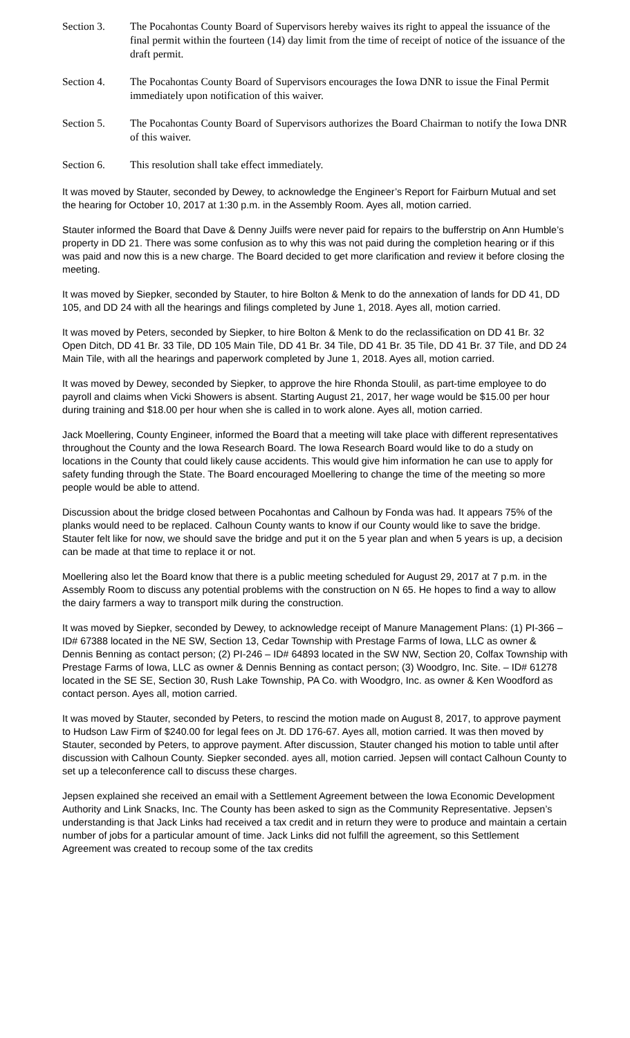Section 3. The Pocahontas County Board of Supervisors hereby waives its right to appeal the issuance of the final permit within the fourteen (14) day limit from the time of receipt of notice of the issuance of the draft permit.
Section 4. The Pocahontas County Board of Supervisors encourages the Iowa DNR to issue the Final Permit immediately upon notification of this waiver.
Section 5. The Pocahontas County Board of Supervisors authorizes the Board Chairman to notify the Iowa DNR of this waiver.
Section 6. This resolution shall take effect immediately.
It was moved by Stauter, seconded by Dewey, to acknowledge the Engineer’s Report for Fairburn Mutual and set the hearing for October 10, 2017 at 1:30 p.m. in the Assembly Room. Ayes all, motion carried.
Stauter informed the Board that Dave & Denny Juilfs were never paid for repairs to the bufferstrip on Ann Humble’s property in DD 21. There was some confusion as to why this was not paid during the completion hearing or if this was paid and now this is a new charge. The Board decided to get more clarification and review it before closing the meeting.
It was moved by Siepker, seconded by Stauter, to hire Bolton & Menk to do the annexation of lands for DD 41, DD 105, and DD 24 with all the hearings and filings completed by June 1, 2018. Ayes all, motion carried.
It was moved by Peters, seconded by Siepker, to hire Bolton & Menk to do the reclassification on DD 41 Br. 32 Open Ditch, DD 41 Br. 33 Tile, DD 105 Main Tile, DD 41 Br. 34 Tile, DD 41 Br. 35 Tile, DD 41 Br. 37 Tile, and DD 24 Main Tile, with all the hearings and paperwork completed by June 1, 2018. Ayes all, motion carried.
It was moved by Dewey, seconded by Siepker, to approve the hire Rhonda Stoulil, as part-time employee to do payroll and claims when Vicki Showers is absent. Starting August 21, 2017, her wage would be $15.00 per hour during training and $18.00 per hour when she is called in to work alone. Ayes all, motion carried.
Jack Moellering, County Engineer, informed the Board that a meeting will take place with different representatives throughout the County and the Iowa Research Board. The Iowa Research Board would like to do a study on locations in the County that could likely cause accidents. This would give him information he can use to apply for safety funding through the State. The Board encouraged Moellering to change the time of the meeting so more people would be able to attend.
Discussion about the bridge closed between Pocahontas and Calhoun by Fonda was had. It appears 75% of the planks would need to be replaced. Calhoun County wants to know if our County would like to save the bridge. Stauter felt like for now, we should save the bridge and put it on the 5 year plan and when 5 years is up, a decision can be made at that time to replace it or not.
Moellering also let the Board know that there is a public meeting scheduled for August 29, 2017 at 7 p.m. in the Assembly Room to discuss any potential problems with the construction on N 65. He hopes to find a way to allow the dairy farmers a way to transport milk during the construction.
It was moved by Siepker, seconded by Dewey, to acknowledge receipt of Manure Management Plans: (1) PI-366 – ID# 67388 located in the NE SW, Section 13, Cedar Township with Prestage Farms of Iowa, LLC as owner & Dennis Benning as contact person; (2) PI-246 – ID# 64893 located in the SW NW, Section 20, Colfax Township with Prestage Farms of Iowa, LLC as owner & Dennis Benning as contact person; (3) Woodgro, Inc. Site. – ID# 61278 located in the SE SE, Section 30, Rush Lake Township, PA Co. with Woodgro, Inc. as owner & Ken Woodford as contact person. Ayes all, motion carried.
It was moved by Stauter, seconded by Peters, to rescind the motion made on August 8, 2017, to approve payment to Hudson Law Firm of $240.00 for legal fees on Jt. DD 176-67. Ayes all, motion carried. It was then moved by Stauter, seconded by Peters, to approve payment. After discussion, Stauter changed his motion to table until after discussion with Calhoun County. Siepker seconded. ayes all, motion carried. Jepsen will contact Calhoun County to set up a teleconference call to discuss these charges.
Jepsen explained she received an email with a Settlement Agreement between the Iowa Economic Development Authority and Link Snacks, Inc. The County has been asked to sign as the Community Representative. Jepsen’s understanding is that Jack Links had received a tax credit and in return they were to produce and maintain a certain number of jobs for a particular amount of time. Jack Links did not fulfill the agreement, so this Settlement Agreement was created to recoup some of the tax credits